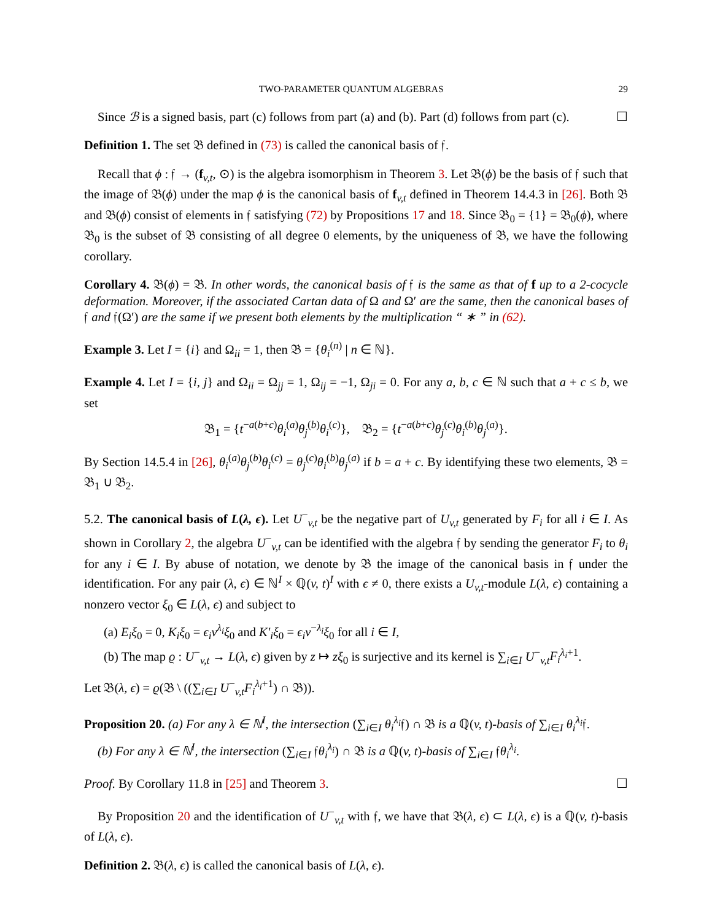TWO-PARAMETER QUANTUM ALGEBRAS 29
Since ℬ is a signed basis, part (c) follows from part (a) and (b). Part (d) follows from part (c). ☐
Definition 1. The set 𝔅 defined in (73) is called the canonical basis of 𝔣.
Recall that ϕ : 𝔣 → (f<sub>v,t</sub>, ⊙) is the algebra isomorphism in Theorem 3. Let 𝔅(ϕ) be the basis of 𝔣 such that the image of 𝔅(ϕ) under the map ϕ is the canonical basis of f<sub>v,t</sub> defined in Theorem 14.4.3 in [26]. Both 𝔅 and 𝔅(ϕ) consist of elements in 𝔣 satisfying (72) by Propositions 17 and 18. Since 𝔅<sub>0</sub> = {1} = 𝔅<sub>0</sub>(ϕ), where 𝔅<sub>0</sub> is the subset of 𝔅 consisting of all degree 0 elements, by the uniqueness of 𝔅, we have the following corollary.
Corollary 4. 𝔅(ϕ) = 𝔅. In other words, the canonical basis of 𝔣 is the same as that of f up to a 2-cocycle deformation. Moreover, if the associated Cartan data of Ω and Ω′ are the same, then the canonical bases of 𝔣 and 𝔣(Ω′) are the same if we present both elements by the multiplication “ ∗ ” in (62).
Example 3. Let I = {i} and Ω<sub>ii</sub> = 1, then 𝔅 = {θ<sub>i</sub><sup>(n)</sup> | n ∈ ℕ}.
Example 4. Let I = {i, j} and Ω<sub>ii</sub> = Ω<sub>jj</sub> = 1, Ω<sub>ij</sub> = −1, Ω<sub>ji</sub> = 0. For any a, b, c ∈ ℕ such that a + c ≤ b, we set
𝔅<sub>1</sub> = {t<sup>−a(b+c)</sup>θ<sub>i</sub><sup>(a)</sup>θ<sub>j</sub><sup>(b)</sup>θ<sub>i</sub><sup>(c)</sup>}, 𝔅<sub>2</sub> = {t<sup>−a(b+c)</sup>θ<sub>j</sub><sup>(c)</sup>θ<sub>i</sub><sup>(b)</sup>θ<sub>j</sub><sup>(a)</sup>}.
By Section 14.5.4 in [26], θ<sub>i</sub><sup>(a)</sup>θ<sub>j</sub><sup>(b)</sup>θ<sub>i</sub><sup>(c)</sup> = θ<sub>j</sub><sup>(c)</sup>θ<sub>i</sub><sup>(b)</sup>θ<sub>j</sub><sup>(a)</sup> if b = a + c. By identifying these two elements, 𝔅 = 𝔅<sub>1</sub> ∪ 𝔅<sub>2</sub>.
5.2. The canonical basis of L(λ, ϵ). Let U<sup>−</sup><sub>v,t</sub> be the negative part of U<sub>v,t</sub> generated by F<sub>i</sub> for all i ∈ I. As shown in Corollary 2, the algebra U<sup>−</sup><sub>v,t</sub> can be identified with the algebra 𝔣 by sending the generator F<sub>i</sub> to θ<sub>i</sub> for any i ∈ I. By abuse of notation, we denote by 𝔅 the image of the canonical basis in 𝔣 under the identification. For any pair (λ, ϵ) ∈ ℕ<sup>I</sup> × ℚ(v, t)<sup>I</sup> with ϵ ≠ 0, there exists a U<sub>v,t</sub>-module L(λ, ϵ) containing a nonzero vector ξ<sub>0</sub> ∈ L(λ, ϵ) and subject to
(a) E<sub>i</sub>ξ<sub>0</sub> = 0, K<sub>i</sub>ξ<sub>0</sub> = ϵ<sub>i</sub>v<sup>λ<sub>i</sub></sup>ξ<sub>0</sub> and K′<sub>i</sub>ξ<sub>0</sub> = ϵ<sub>i</sub>v<sup>−λ<sub>i</sub></sup>ξ<sub>0</sub> for all i ∈ I,
(b) The map ϱ : U<sup>−</sup><sub>v,t</sub> → L(λ, ϵ) given by z ↦ zξ<sub>0</sub> is surjective and its kernel is ∑<sub>i∈I</sub> U<sup>−</sup><sub>v,t</sub>F<sub>i</sub><sup>λ<sub>i</sub>+1</sup>.
Let 𝔅(λ, ϵ) = ϱ(𝔅 \ ((∑<sub>i∈I</sub> U<sup>−</sup><sub>v,t</sub>F<sub>i</sub><sup>λ<sub>i</sub>+1</sup>) ∩ 𝔅)).
Proposition 20. (a) For any λ ∈ ℕ<sup>I</sup>, the intersection (∑<sub>i∈I</sub> θ<sub>i</sub><sup>λ<sub>i</sub></sup>𝔣) ∩ 𝔅 is a ℚ(v, t)-basis of ∑<sub>i∈I</sub> θ<sub>i</sub><sup>λ<sub>i</sub></sup>𝔣.
(b) For any λ ∈ ℕ<sup>I</sup>, the intersection (∑<sub>i∈I</sub> 𝔣θ<sub>i</sub><sup>λ<sub>i</sub></sup>) ∩ 𝔅 is a ℚ(v, t)-basis of ∑<sub>i∈I</sub> 𝔣θ<sub>i</sub><sup>λ<sub>i</sub></sup>.
Proof. By Corollary 11.8 in [25] and Theorem 3. ☐
By Proposition 20 and the identification of U<sup>−</sup><sub>v,t</sub> with 𝔣, we have that 𝔅(λ, ϵ) ⊂ L(λ, ϵ) is a ℚ(v, t)-basis of L(λ, ϵ).
Definition 2. 𝔅(λ, ϵ) is called the canonical basis of L(λ, ϵ).